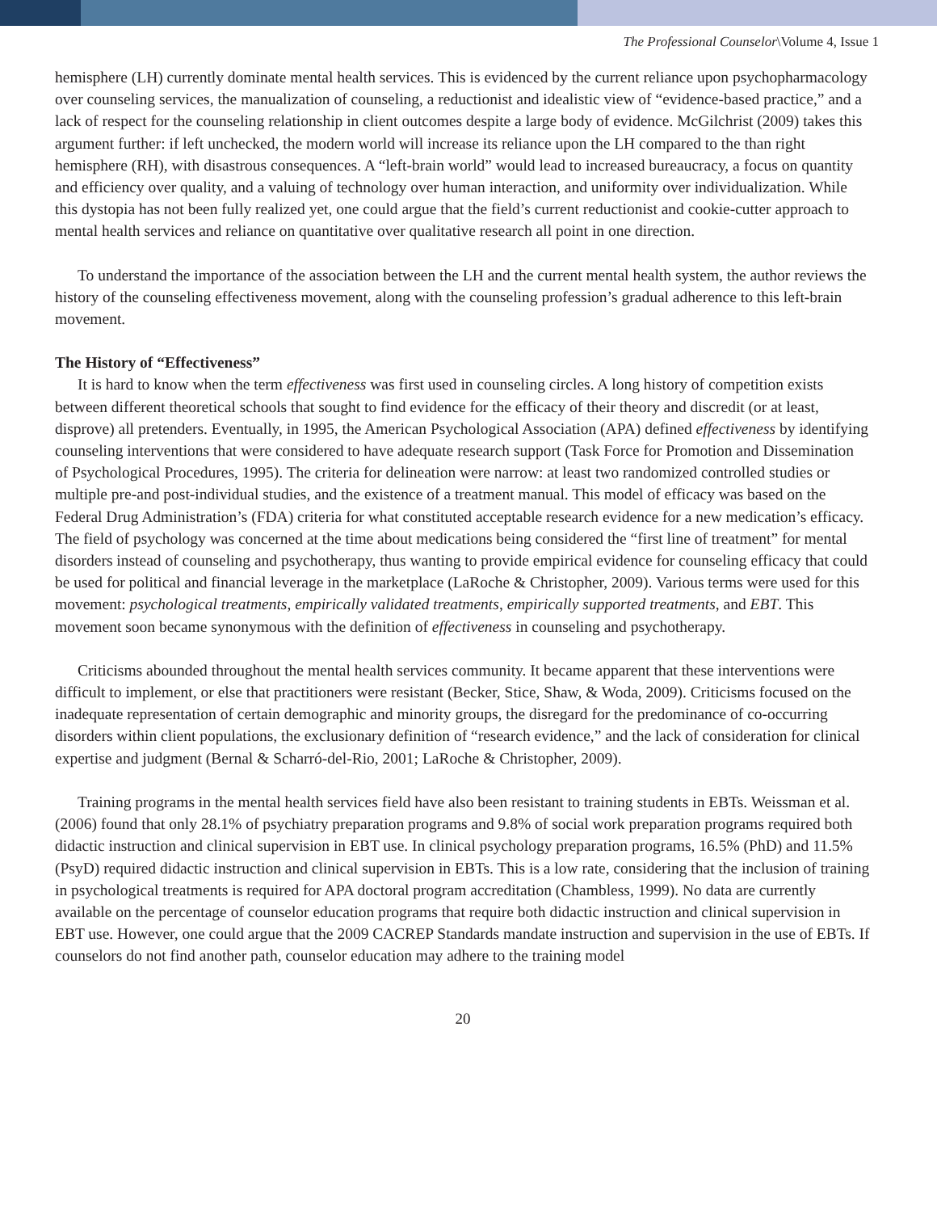The Professional Counselor\Volume 4, Issue 1
hemisphere (LH) currently dominate mental health services. This is evidenced by the current reliance upon psychopharmacology over counseling services, the manualization of counseling, a reductionist and idealistic view of “evidence-based practice,” and a lack of respect for the counseling relationship in client outcomes despite a large body of evidence. McGilchrist (2009) takes this argument further: if left unchecked, the modern world will increase its reliance upon the LH compared to the than right hemisphere (RH), with disastrous consequences. A “left-brain world” would lead to increased bureaucracy, a focus on quantity and efficiency over quality, and a valuing of technology over human interaction, and uniformity over individualization. While this dystopia has not been fully realized yet, one could argue that the field’s current reductionist and cookie-cutter approach to mental health services and reliance on quantitative over qualitative research all point in one direction.
To understand the importance of the association between the LH and the current mental health system, the author reviews the history of the counseling effectiveness movement, along with the counseling profession’s gradual adherence to this left-brain movement.
The History of “Effectiveness”
It is hard to know when the term effectiveness was first used in counseling circles. A long history of competition exists between different theoretical schools that sought to find evidence for the efficacy of their theory and discredit (or at least, disprove) all pretenders. Eventually, in 1995, the American Psychological Association (APA) defined effectiveness by identifying counseling interventions that were considered to have adequate research support (Task Force for Promotion and Dissemination of Psychological Procedures, 1995). The criteria for delineation were narrow: at least two randomized controlled studies or multiple pre-and post-individual studies, and the existence of a treatment manual. This model of efficacy was based on the Federal Drug Administration’s (FDA) criteria for what constituted acceptable research evidence for a new medication’s efficacy. The field of psychology was concerned at the time about medications being considered the “first line of treatment” for mental disorders instead of counseling and psychotherapy, thus wanting to provide empirical evidence for counseling efficacy that could be used for political and financial leverage in the marketplace (LaRoche & Christopher, 2009). Various terms were used for this movement: psychological treatments, empirically validated treatments, empirically supported treatments, and EBT. This movement soon became synonymous with the definition of effectiveness in counseling and psychotherapy.
Criticisms abounded throughout the mental health services community. It became apparent that these interventions were difficult to implement, or else that practitioners were resistant (Becker, Stice, Shaw, & Woda, 2009). Criticisms focused on the inadequate representation of certain demographic and minority groups, the disregard for the predominance of co-occurring disorders within client populations, the exclusionary definition of “research evidence,” and the lack of consideration for clinical expertise and judgment (Bernal & Scharró-del-Rio, 2001; LaRoche & Christopher, 2009).
Training programs in the mental health services field have also been resistant to training students in EBTs. Weissman et al. (2006) found that only 28.1% of psychiatry preparation programs and 9.8% of social work preparation programs required both didactic instruction and clinical supervision in EBT use. In clinical psychology preparation programs, 16.5% (PhD) and 11.5% (PsyD) required didactic instruction and clinical supervision in EBTs. This is a low rate, considering that the inclusion of training in psychological treatments is required for APA doctoral program accreditation (Chambless, 1999). No data are currently available on the percentage of counselor education programs that require both didactic instruction and clinical supervision in EBT use. However, one could argue that the 2009 CACREP Standards mandate instruction and supervision in the use of EBTs. If counselors do not find another path, counselor education may adhere to the training model
20